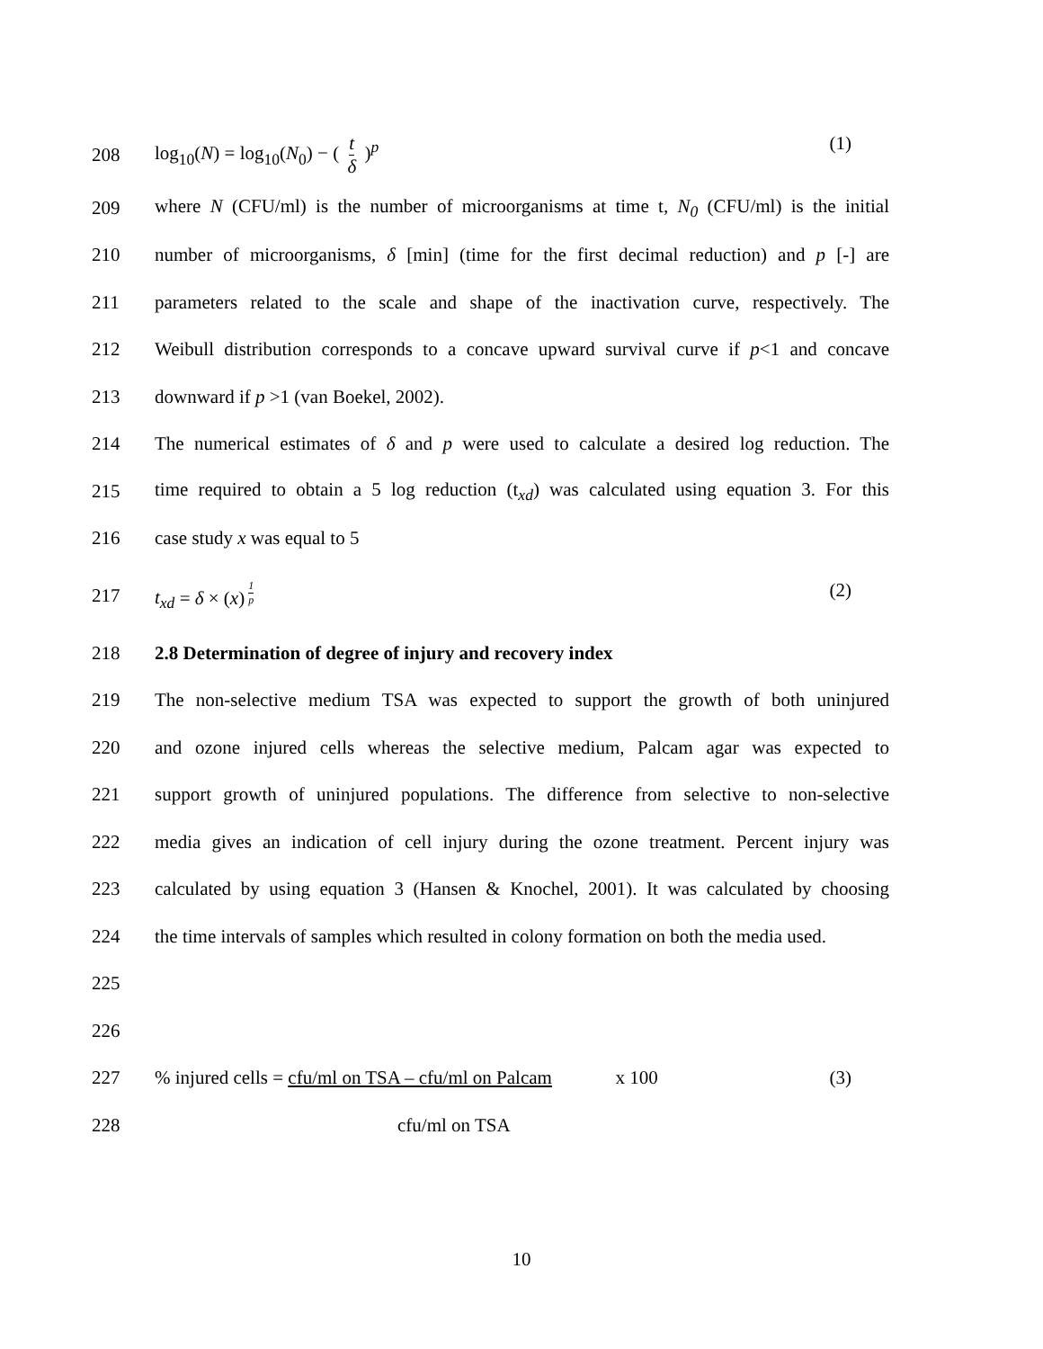208 log<sub>10</sub>(N) = log<sub>10</sub>(N<sub>0</sub>) − ( t δ )<sup>p</sup> (1)
209
where N (CFU/ml) is the number of microorganisms at time t, N<sub>0</sub> (CFU/ml) is the initial
210
number of microorganisms, δ [min] (time for the first decimal reduction) and p [-] are
211
parameters related to the scale and shape of the inactivation curve, respectively. The
212
Weibull distribution corresponds to a concave upward survival curve if p<1 and concave
213 downward if p >1 (van Boekel, 2002).
214
The numerical estimates of δ and p were used to calculate a desired log reduction. The
215
time required to obtain a 5 log reduction (t<sub>xd</sub>) was calculated using equation 3. For this
216 case study x was equal to 5
217 t<sub>xd</sub> = δ × (x)<sup>1 p</sup> (2)
218 2.8 Determination of degree of injury and recovery index
219
The non-selective medium TSA was expected to support the growth of both uninjured
220
and ozone injured cells whereas the selective medium, Palcam agar was expected to
221
support growth of uninjured populations. The difference from selective to non-selective
222
media gives an indication of cell injury during the ozone treatment. Percent injury was
223
calculated by using equation 3 (Hansen & Knochel, 2001). It was calculated by choosing
224
the time intervals of samples which resulted in colony formation on both the media used.
225
226
227 % injured cells = cfu/ml on TSA – cfu/ml on Palcam x 100 (3)
228 cfu/ml on TSA
10